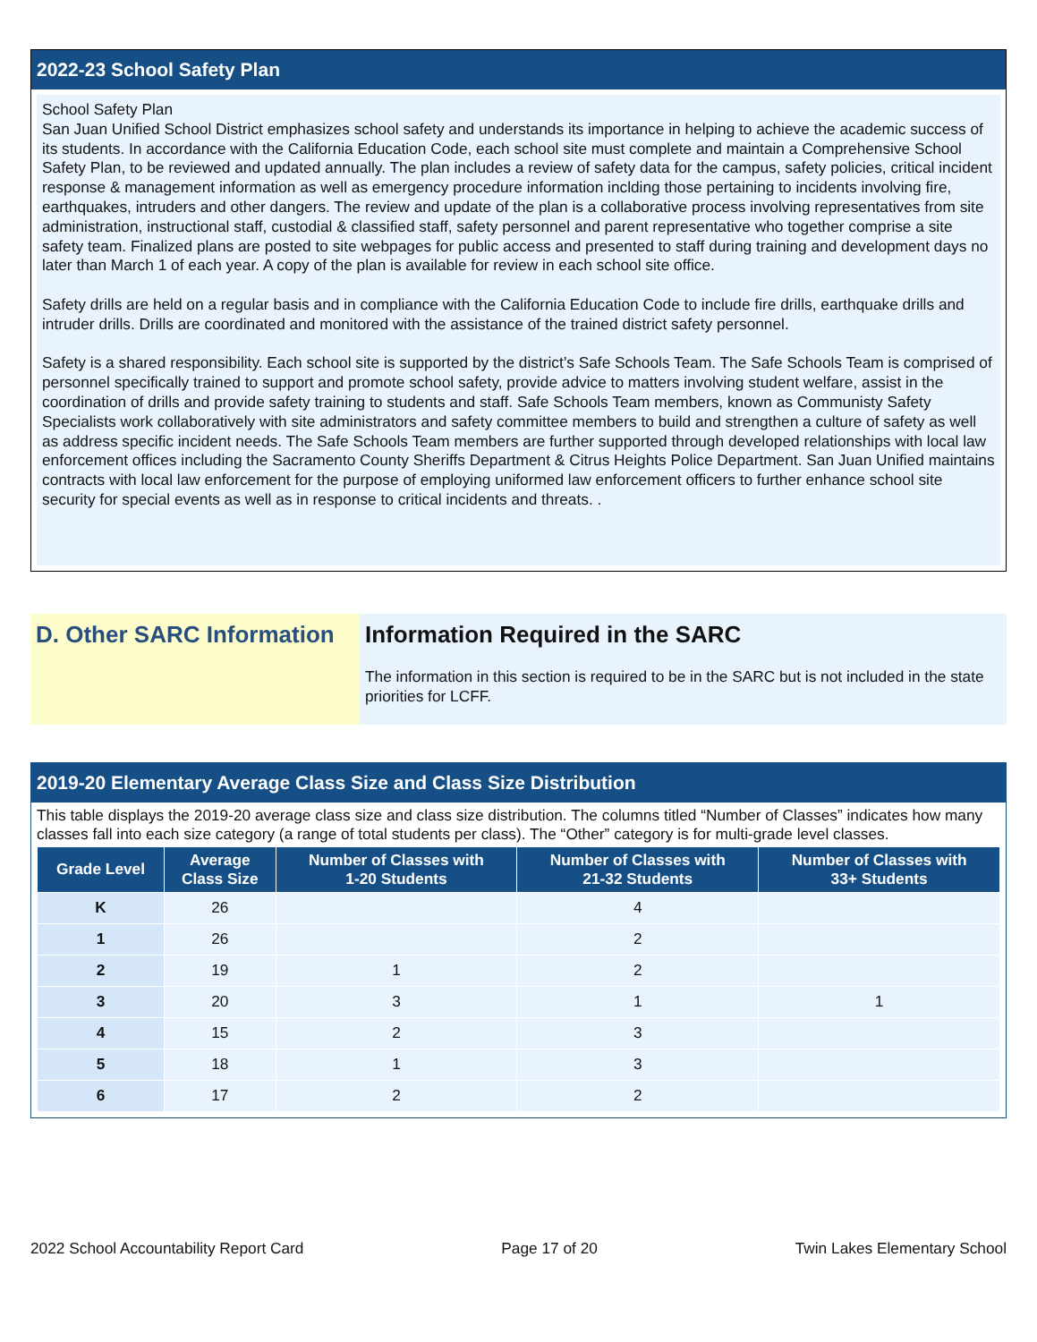2022-23 School Safety Plan
School Safety Plan
San Juan Unified School District emphasizes school safety and understands its importance in helping to achieve the academic success of its students. In accordance with the California Education Code, each school site must complete and maintain a Comprehensive School Safety Plan, to be reviewed and updated annually. The plan includes a review of safety data for the campus, safety policies, critical incident response & management information as well as emergency procedure information inclding those pertaining to incidents involving fire, earthquakes, intruders and other dangers. The review and update of the plan is a collaborative process involving representatives from site administration, instructional staff, custodial & classified staff, safety personnel and parent representative who together comprise a site safety team. Finalized plans are posted to site webpages for public access and presented to staff during training and development days no later than March 1 of each year. A copy of the plan is available for review in each school site office.
Safety drills are held on a regular basis and in compliance with the California Education Code to include fire drills, earthquake drills and intruder drills. Drills are coordinated and monitored with the assistance of the trained district safety personnel.
Safety is a shared responsibility. Each school site is supported by the district’s Safe Schools Team. The Safe Schools Team is comprised of personnel specifically trained to support and promote school safety, provide advice to matters involving student welfare, assist in the coordination of drills and provide safety training to students and staff. Safe Schools Team members, known as Communisty Safety Specialists work collaboratively with site administrators and safety committee members to build and strengthen a culture of safety as well as address specific incident needs. The Safe Schools Team members are further supported through developed relationships with local law enforcement offices including the Sacramento County Sheriffs Department & Citrus Heights Police Department. San Juan Unified maintains contracts with local law enforcement for the purpose of employing uniformed law enforcement officers to further enhance school site security for special events as well as in response to critical incidents and threats. .
D. Other SARC Information
Information Required in the SARC
The information in this section is required to be in the SARC but is not included in the state priorities for LCFF.
2019-20 Elementary Average Class Size and Class Size Distribution
This table displays the 2019-20 average class size and class size distribution. The columns titled “Number of Classes” indicates how many classes fall into each size category (a range of total students per class). The “Other” category is for multi-grade level classes.
| Grade Level | Average Class Size | Number of Classes with 1-20 Students | Number of Classes with 21-32 Students | Number of Classes with 33+ Students |
| --- | --- | --- | --- | --- |
| K | 26 | | 4 | |
| 1 | 26 | | 2 | |
| 2 | 19 | 1 | 2 | |
| 3 | 20 | 3 | 1 | 1 |
| 4 | 15 | 2 | 3 | |
| 5 | 18 | 1 | 3 | |
| 6 | 17 | 2 | 2 | |
2022 School Accountability Report Card Page 17 of 20 Twin Lakes Elementary School